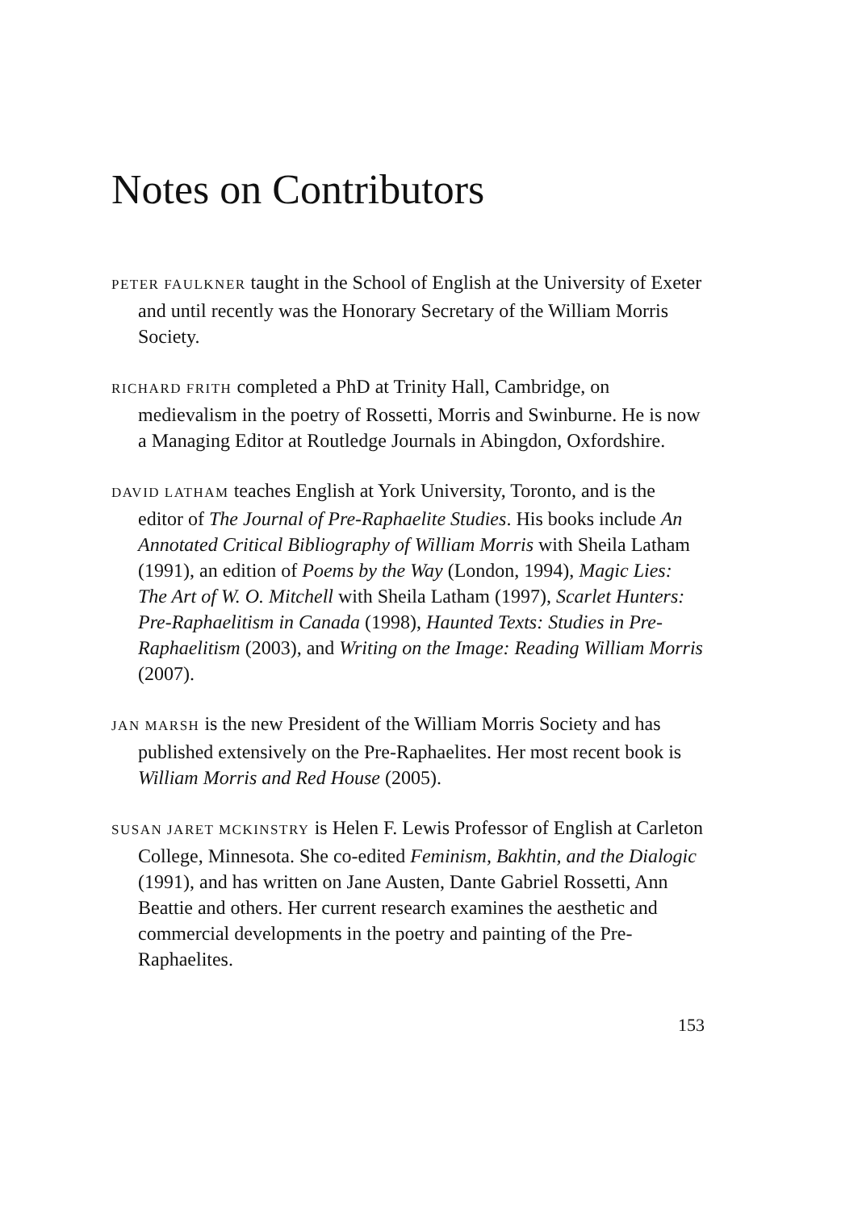Notes on Contributors
PETER FAULKNER taught in the School of English at the University of Exeter and until recently was the Honorary Secretary of the William Morris Society.
RICHARD FRITH completed a PhD at Trinity Hall, Cambridge, on medievalism in the poetry of Rossetti, Morris and Swinburne. He is now a Managing Editor at Routledge Journals in Abingdon, Oxfordshire.
DAVID LATHAM teaches English at York University, Toronto, and is the editor of The Journal of Pre-Raphaelite Studies. His books include An Annotated Critical Bibliography of William Morris with Sheila Latham (1991), an edition of Poems by the Way (London, 1994), Magic Lies: The Art of W. O. Mitchell with Sheila Latham (1997), Scarlet Hunters: Pre-Raphaelitism in Canada (1998), Haunted Texts: Studies in Pre-Raphaelitism (2003), and Writing on the Image: Reading William Morris (2007).
JAN MARSH is the new President of the William Morris Society and has published extensively on the Pre-Raphaelites. Her most recent book is William Morris and Red House (2005).
SUSAN JARET MCKINSTRY is Helen F. Lewis Professor of English at Carleton College, Minnesota. She co-edited Feminism, Bakhtin, and the Dialogic (1991), and has written on Jane Austen, Dante Gabriel Rossetti, Ann Beattie and others. Her current research examines the aesthetic and commercial developments in the poetry and painting of the Pre-Raphaelites.
153